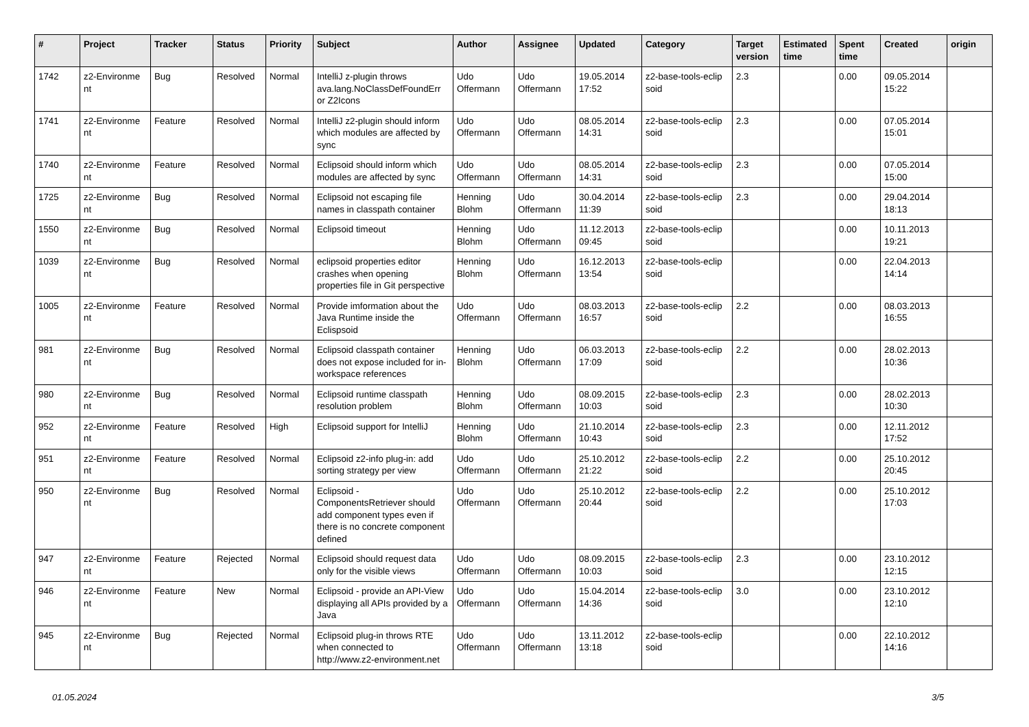| # | Project | Tracker | Status | Priority | Subject | Author | Assignee | Updated | Category | Target version | Estimated time | Spent time | Created | origin |
| --- | --- | --- | --- | --- | --- | --- | --- | --- | --- | --- | --- | --- | --- | --- |
| 1742 | z2-Environme nt | Bug | Resolved | Normal | IntelliJ z-plugin throws ava.lang.NoClassDefFoundErr or Z2Icons | Udo Offermann | Udo Offermann | 19.05.2014 17:52 | z2-base-tools-eclip soid | 2.3 | | 0.00 | 09.05.2014 15:22 | |
| 1741 | z2-Environme nt | Feature | Resolved | Normal | IntelliJ z2-plugin should inform which modules are affected by sync | Udo Offermann | Udo Offermann | 08.05.2014 14:31 | z2-base-tools-eclip soid | 2.3 | | 0.00 | 07.05.2014 15:01 | |
| 1740 | z2-Environme nt | Feature | Resolved | Normal | Eclipsoid should inform which modules are affected by sync | Udo Offermann | Udo Offermann | 08.05.2014 14:31 | z2-base-tools-eclip soid | 2.3 | | 0.00 | 07.05.2014 15:00 | |
| 1725 | z2-Environme nt | Bug | Resolved | Normal | Eclipsoid not escaping file names in classpath container | Henning Blohm | Udo Offermann | 30.04.2014 11:39 | z2-base-tools-eclip soid | 2.3 | | 0.00 | 29.04.2014 18:13 | |
| 1550 | z2-Environme nt | Bug | Resolved | Normal | Eclipsoid timeout | Henning Blohm | Udo Offermann | 11.12.2013 09:45 | z2-base-tools-eclip soid | | | 0.00 | 10.11.2013 19:21 | |
| 1039 | z2-Environme nt | Bug | Resolved | Normal | eclipsoid properties editor crashes when opening properties file in Git perspective | Henning Blohm | Udo Offermann | 16.12.2013 13:54 | z2-base-tools-eclip soid | | | 0.00 | 22.04.2013 14:14 | |
| 1005 | z2-Environme nt | Feature | Resolved | Normal | Provide imformation about the Java Runtime inside the Eclispsoid | Udo Offermann | Udo Offermann | 08.03.2013 16:57 | z2-base-tools-eclip soid | 2.2 | | 0.00 | 08.03.2013 16:55 | |
| 981 | z2-Environme nt | Bug | Resolved | Normal | Eclipsoid classpath container does not expose included for in-workspace references | Henning Blohm | Udo Offermann | 06.03.2013 17:09 | z2-base-tools-eclip soid | 2.2 | | 0.00 | 28.02.2013 10:36 | |
| 980 | z2-Environme nt | Bug | Resolved | Normal | Eclipsoid runtime classpath resolution problem | Henning Blohm | Udo Offermann | 08.09.2015 10:03 | z2-base-tools-eclip soid | 2.3 | | 0.00 | 28.02.2013 10:30 | |
| 952 | z2-Environme nt | Feature | Resolved | High | Eclipsoid support for IntelliJ | Henning Blohm | Udo Offermann | 21.10.2014 10:43 | z2-base-tools-eclip soid | 2.3 | | 0.00 | 12.11.2012 17:52 | |
| 951 | z2-Environme nt | Feature | Resolved | Normal | Eclipsoid z2-info plug-in: add sorting strategy per view | Udo Offermann | Udo Offermann | 25.10.2012 21:22 | z2-base-tools-eclip soid | 2.2 | | 0.00 | 25.10.2012 20:45 | |
| 950 | z2-Environme nt | Bug | Resolved | Normal | Eclipsoid - ComponentsRetriever should add component types even if there is no concrete component defined | Udo Offermann | Udo Offermann | 25.10.2012 20:44 | z2-base-tools-eclip soid | 2.2 | | 0.00 | 25.10.2012 17:03 | |
| 947 | z2-Environme nt | Feature | Rejected | Normal | Eclipsoid should request data only for the visible views | Udo Offermann | Udo Offermann | 08.09.2015 10:03 | z2-base-tools-eclip soid | 2.3 | | 0.00 | 23.10.2012 12:15 | |
| 946 | z2-Environme nt | Feature | New | Normal | Eclipsoid - provide an API-View displaying all APIs provided by a Java | Udo Offermann | Udo Offermann | 15.04.2014 14:36 | z2-base-tools-eclip soid | 3.0 | | 0.00 | 23.10.2012 12:10 | |
| 945 | z2-Environme nt | Bug | Rejected | Normal | Eclipsoid plug-in throws RTE when connected to http://www.z2-environment.net | Udo Offermann | Udo Offermann | 13.11.2012 13:18 | z2-base-tools-eclip soid | | | 0.00 | 22.10.2012 14:16 | |
01.05.2024 3/5